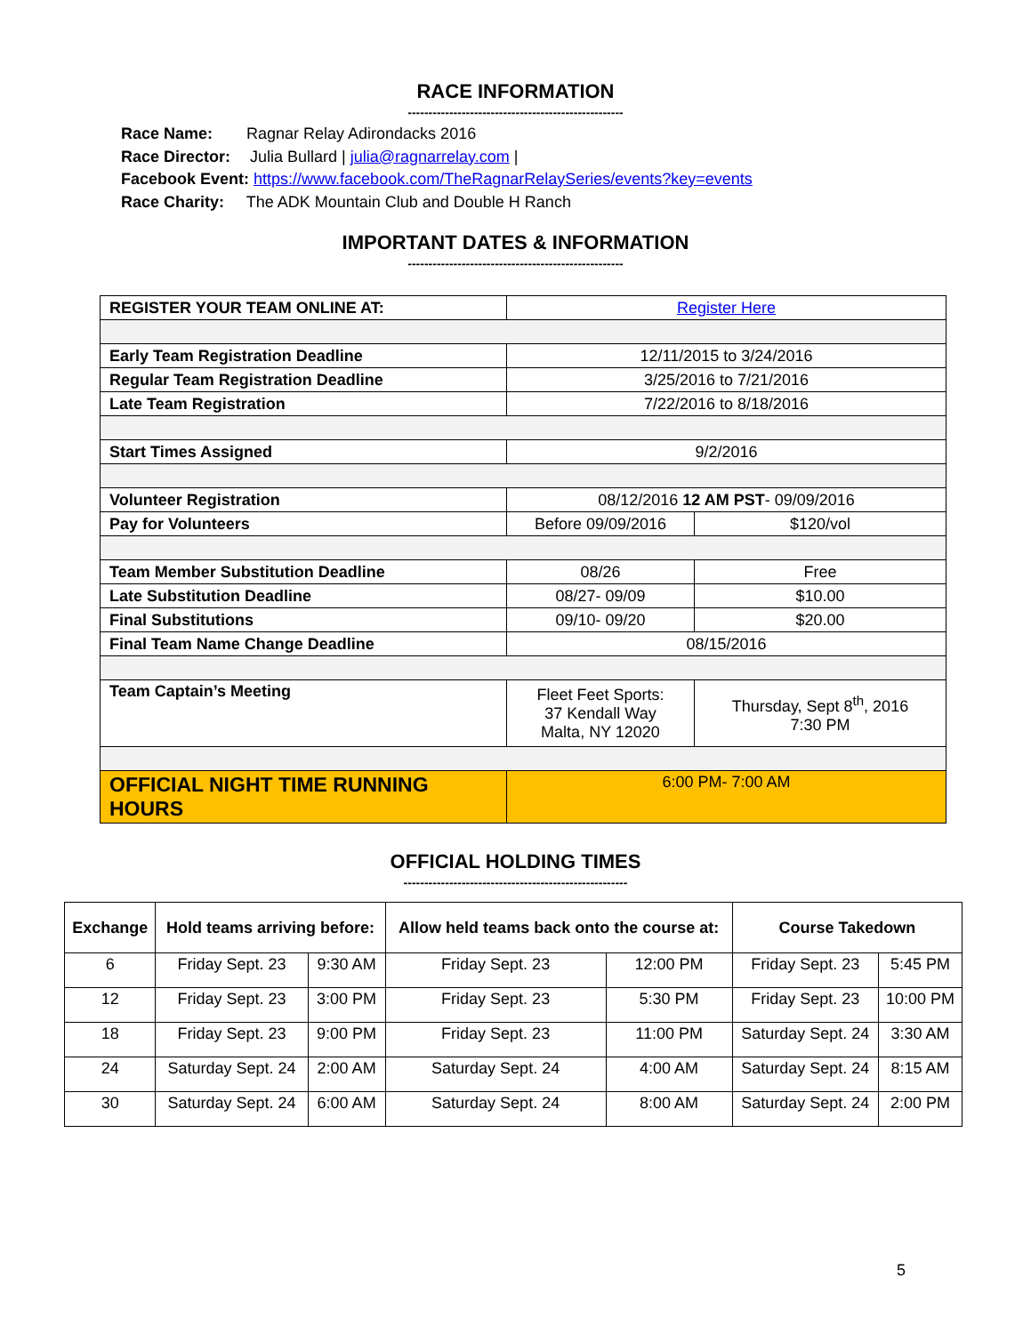RACE INFORMATION
----------------------------------------------------
Race Name: Ragnar Relay Adirondacks 2016
Race Director: Julia Bullard | julia@ragnarrelay.com |
Facebook Event: https://www.facebook.com/TheRagnarRelaySeries/events?key=events
Race Charity: The ADK Mountain Club and Double H Ranch
IMPORTANT DATES & INFORMATION
----------------------------------------------------
| REGISTER YOUR TEAM ONLINE AT: | Register Here | | |
| Early Team Registration Deadline | 12/11/2015 to 3/24/2016 | | |
| Regular Team Registration Deadline | 3/25/2016 to 7/21/2016 | | |
| Late Team Registration | 7/22/2016 to 8/18/2016 | | |
| Start Times Assigned | 9/2/2016 | | |
| Volunteer Registration | 08/12/2016 12 AM PST - 09/09/2016 | | |
| Pay for Volunteers | Before 09/09/2016 | | $120/vol |
| Team Member Substitution Deadline | 08/26 | Free | |
| Late Substitution Deadline | 08/27- 09/09 | $10.00 | |
| Final Substitutions | 09/10- 09/20 | $20.00 | |
| Final Team Name Change Deadline | 08/15/2016 | | |
| Team Captain’s Meeting | Fleet Feet Sports: 37 Kendall Way Malta, NY 12020 | Thursday, Sept 8<sup>th</sup>, 2016 7:30 PM | |
| OFFICIAL NIGHT TIME RUNNING HOURS | 6:00 PM- 7:00 AM | | |
OFFICIAL HOLDING TIMES
------------------------------------------------------
| Exchange | Hold teams arriving before: | | Allow held teams back onto the course at: | | Course Takedown | |
| --- | --- | --- | --- | --- | --- | --- |
| 6 | Friday Sept. 23 | 9:30 AM | Friday Sept. 23 | 12:00 PM | Friday Sept. 23 | 5:45 PM |
| 12 | Friday Sept. 23 | 3:00 PM | Friday Sept. 23 | 5:30 PM | Friday Sept. 23 | 10:00 PM |
| 18 | Friday Sept. 23 | 9:00 PM | Friday Sept. 23 | 11:00 PM | Saturday Sept. 24 | 3:30 AM |
| 24 | Saturday Sept. 24 | 2:00 AM | Saturday Sept. 24 | 4:00 AM | Saturday Sept. 24 | 8:15 AM |
| 30 | Saturday Sept. 24 | 6:00 AM | Saturday Sept. 24 | 8:00 AM | Saturday Sept. 24 | 2:00 PM |
5